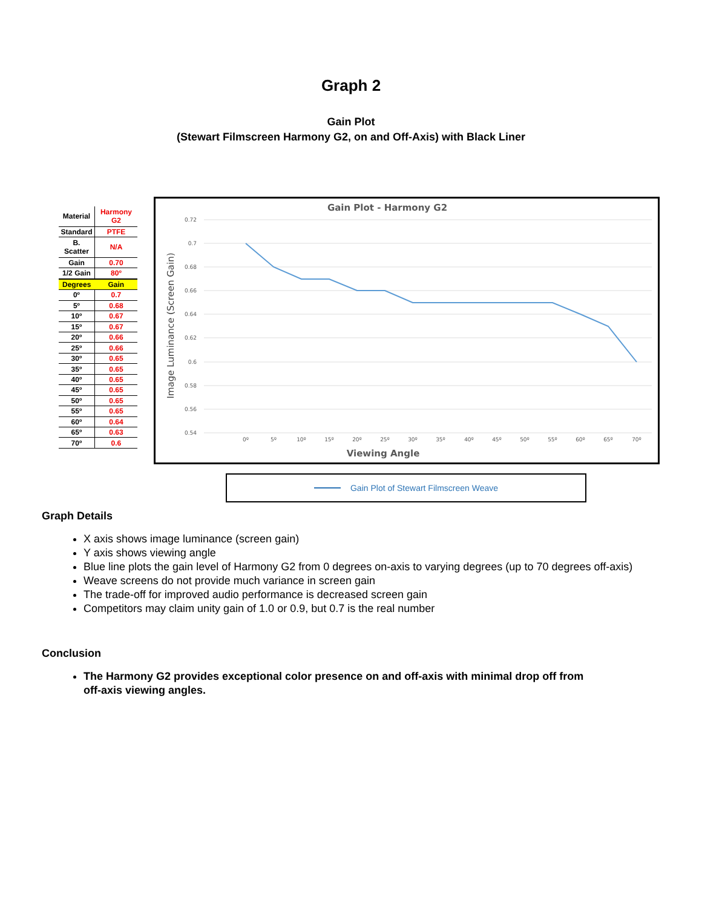Graph 2
Gain Plot
(Stewart Filmscreen Harmony G2, on and Off-Axis) with Black Liner
| Material | Harmony G2 |
| Standard | PTFE |
| B. Scatter | N/A |
| Gain | 0.70 |
| 1/2 Gain | 80º |
| Degrees | Gain |
| 0º | 0.7 |
| 5º | 0.68 |
| 10º | 0.67 |
| 15º | 0.67 |
| 20º | 0.66 |
| 25º | 0.66 |
| 30º | 0.65 |
| 35º | 0.65 |
| 40º | 0.65 |
| 45º | 0.65 |
| 50º | 0.65 |
| 55º | 0.65 |
| 60º | 0.64 |
| 65º | 0.63 |
| 70º | 0.6 |
Gain Plot - Harmony G2
0.72
0.7
0.68
0.66
0.64
0.62
0.6
0.58
0.56
0.54
Image Luminance (Screen Gain)
0º
5º
10º
15º
20º
25º
30º
35º
40º
45º
50º
55º
60º
65º
70º
Viewing Angle
Gain Plot of Stewart Filmscreen Weave
Graph Details
X axis shows image luminance (screen gain)
Y axis shows viewing angle
Blue line plots the gain level of Harmony G2 from 0 degrees on-axis to varying degrees (up to 70 degrees off-axis)
Weave screens do not provide much variance in screen gain
The trade-off for improved audio performance is decreased screen gain
Competitors may claim unity gain of 1.0 or 0.9, but 0.7 is the real number
Conclusion
The Harmony G2 provides exceptional color presence on and off-axis with minimal drop off from off-axis viewing angles.